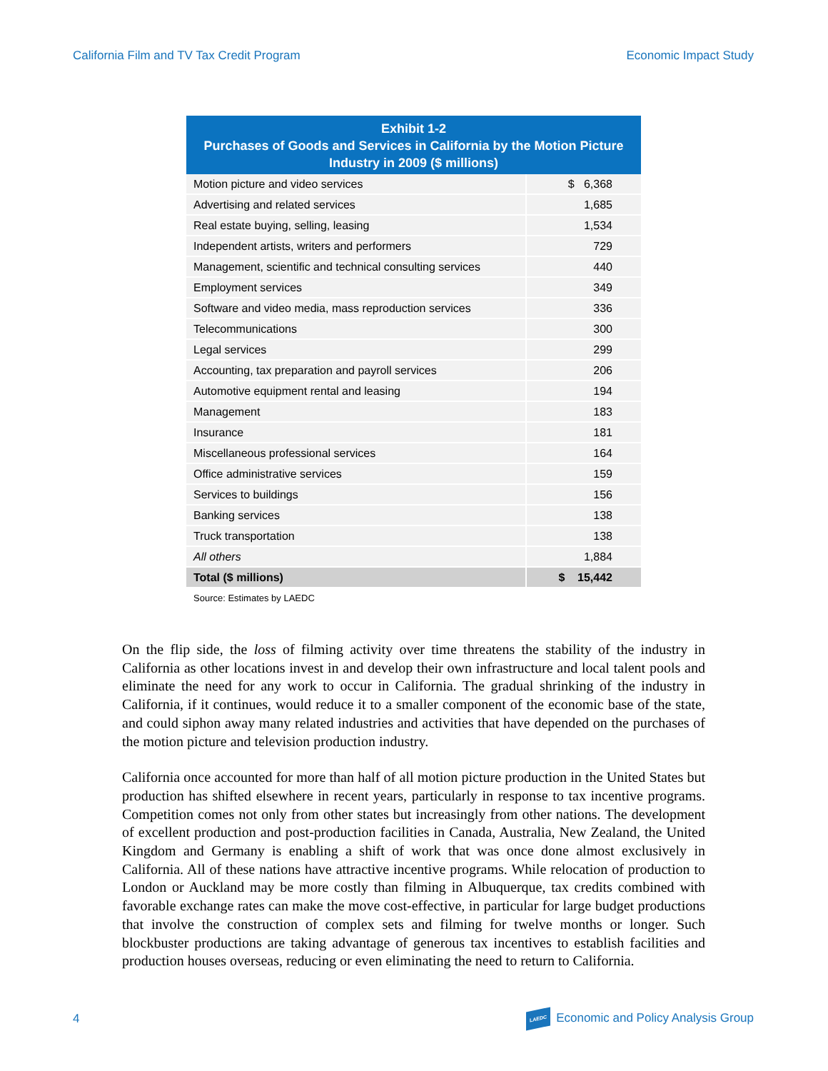California Film and TV Tax Credit Program Economic Impact Study
| Exhibit 1-2 Purchases of Goods and Services in California by the Motion Picture Industry in 2009 ($ millions) | |
| --- | --- |
| Motion picture and video services | $ 6,368 |
| Advertising and related services | 1,685 |
| Real estate buying, selling, leasing | 1,534 |
| Independent artists, writers and performers | 729 |
| Management, scientific and technical consulting services | 440 |
| Employment services | 349 |
| Software and video media, mass reproduction services | 336 |
| Telecommunications | 300 |
| Legal services | 299 |
| Accounting, tax preparation and payroll services | 206 |
| Automotive equipment rental and leasing | 194 |
| Management | 183 |
| Insurance | 181 |
| Miscellaneous professional services | 164 |
| Office administrative services | 159 |
| Services to buildings | 156 |
| Banking services | 138 |
| Truck transportation | 138 |
| All others | 1,884 |
| Total ($ millions) | $ 15,442 |
Source: Estimates by LAEDC
On the flip side, the loss of filming activity over time threatens the stability of the industry in California as other locations invest in and develop their own infrastructure and local talent pools and eliminate the need for any work to occur in California. The gradual shrinking of the industry in California, if it continues, would reduce it to a smaller component of the economic base of the state, and could siphon away many related industries and activities that have depended on the purchases of the motion picture and television production industry.
California once accounted for more than half of all motion picture production in the United States but production has shifted elsewhere in recent years, particularly in response to tax incentive programs. Competition comes not only from other states but increasingly from other nations. The development of excellent production and post-production facilities in Canada, Australia, New Zealand, the United Kingdom and Germany is enabling a shift of work that was once done almost exclusively in California. All of these nations have attractive incentive programs. While relocation of production to London or Auckland may be more costly than filming in Albuquerque, tax credits combined with favorable exchange rates can make the move cost-effective, in particular for large budget productions that involve the construction of complex sets and filming for twelve months or longer. Such blockbuster productions are taking advantage of generous tax incentives to establish facilities and production houses overseas, reducing or even eliminating the need to return to California.
4 LAEDC Economic and Policy Analysis Group